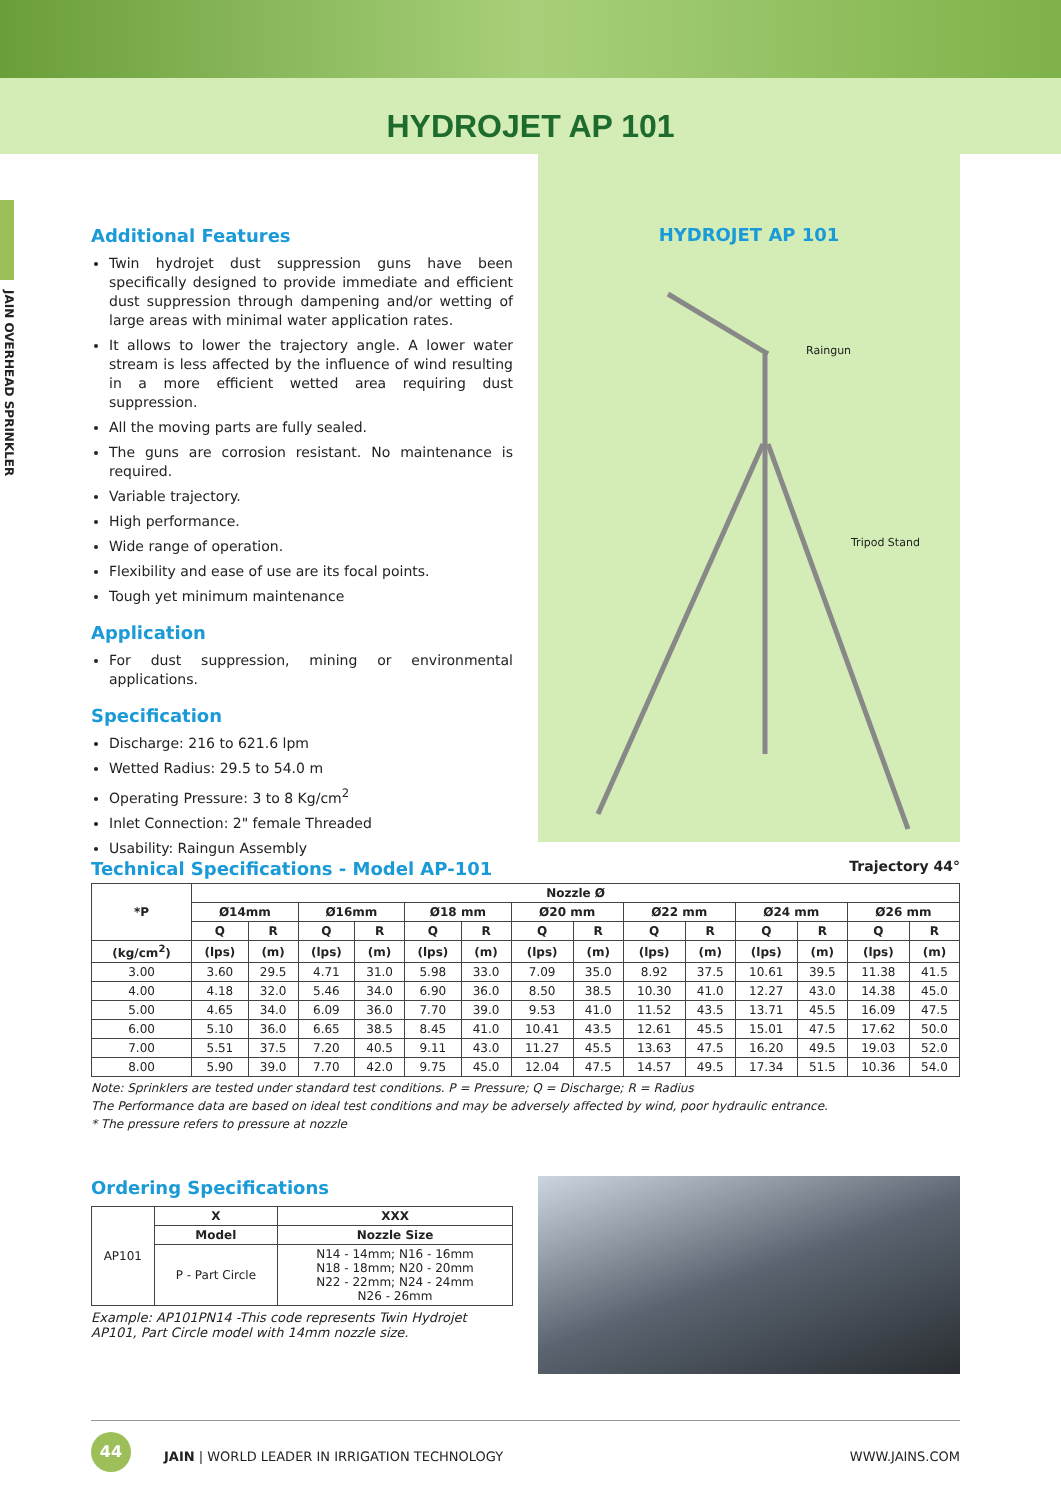HYDROJET AP 101
JAIN OVERHEAD SPRINKLER
Additional Features
Twin hydrojet dust suppression guns have been specifically designed to provide immediate and efficient dust suppression through dampening and/or wetting of large areas with minimal water application rates.
It allows to lower the trajectory angle. A lower water stream is less affected by the influence of wind resulting in a more efficient wetted area requiring dust suppression.
All the moving parts are fully sealed.
The guns are corrosion resistant. No maintenance is required.
Variable trajectory.
High performance.
Wide range of operation.
Flexibility and ease of use are its focal points.
Tough yet minimum maintenance
Application
For dust suppression, mining or environmental applications.
Specification
Discharge: 216 to 621.6 lpm
Wetted Radius: 29.5 to 54.0 m
Operating Pressure: 3 to 8 Kg/cm<sup>2</sup>
Inlet Connection: 2" female Threaded
Usability: Raingun Assembly
HYDROJET AP 101
Raingun
Tripod Stand
Technical Specifications - Model AP-101
Trajectory 44°
| *P | Nozzle Ø | | | | | | | | | | | | | |
| --- | --- | --- | --- | --- | --- | --- | --- | --- | --- | --- | --- | --- | --- | --- |
| | Ø14mm | | Ø16mm | | Ø18 mm | | Ø20 mm | | Ø22 mm | | Ø24 mm | | Ø26 mm | |
| | Q | R | Q | R | Q | R | Q | R | Q | R | Q | R | Q | R |
| (kg/cm<sup>2</sup>) | (lps) | (m) | (lps) | (m) | (lps) | (m) | (lps) | (m) | (lps) | (m) | (lps) | (m) | (lps) | (m) |
| 3.00 | 3.60 | 29.5 | 4.71 | 31.0 | 5.98 | 33.0 | 7.09 | 35.0 | 8.92 | 37.5 | 10.61 | 39.5 | 11.38 | 41.5 |
| 4.00 | 4.18 | 32.0 | 5.46 | 34.0 | 6.90 | 36.0 | 8.50 | 38.5 | 10.30 | 41.0 | 12.27 | 43.0 | 14.38 | 45.0 |
| 5.00 | 4.65 | 34.0 | 6.09 | 36.0 | 7.70 | 39.0 | 9.53 | 41.0 | 11.52 | 43.5 | 13.71 | 45.5 | 16.09 | 47.5 |
| 6.00 | 5.10 | 36.0 | 6.65 | 38.5 | 8.45 | 41.0 | 10.41 | 43.5 | 12.61 | 45.5 | 15.01 | 47.5 | 17.62 | 50.0 |
| 7.00 | 5.51 | 37.5 | 7.20 | 40.5 | 9.11 | 43.0 | 11.27 | 45.5 | 13.63 | 47.5 | 16.20 | 49.5 | 19.03 | 52.0 |
| 8.00 | 5.90 | 39.0 | 7.70 | 42.0 | 9.75 | 45.0 | 12.04 | 47.5 | 14.57 | 49.5 | 17.34 | 51.5 | 10.36 | 54.0 |
Note: Sprinklers are tested under standard test conditions. P = Pressure; Q = Discharge; R = Radius
The Performance data are based on ideal test conditions and may be adversely affected by wind, poor hydraulic entrance.
* The pressure refers to pressure at nozzle
Ordering Specifications
| AP101 | X | XXX |
| | Model | Nozzle Size |
| | P - Part Circle | N14 - 14mm; N16 - 16mm N18 - 18mm; N20 - 20mm N22 - 22mm; N24 - 24mm N26 - 26mm |
Example: AP101PN14 -This code represents Twin Hydrojet AP101, Part Circle model with 14mm nozzle size.
44
JAIN | WORLD LEADER IN IRRIGATION TECHNOLOGY WWW.JAINS.COM